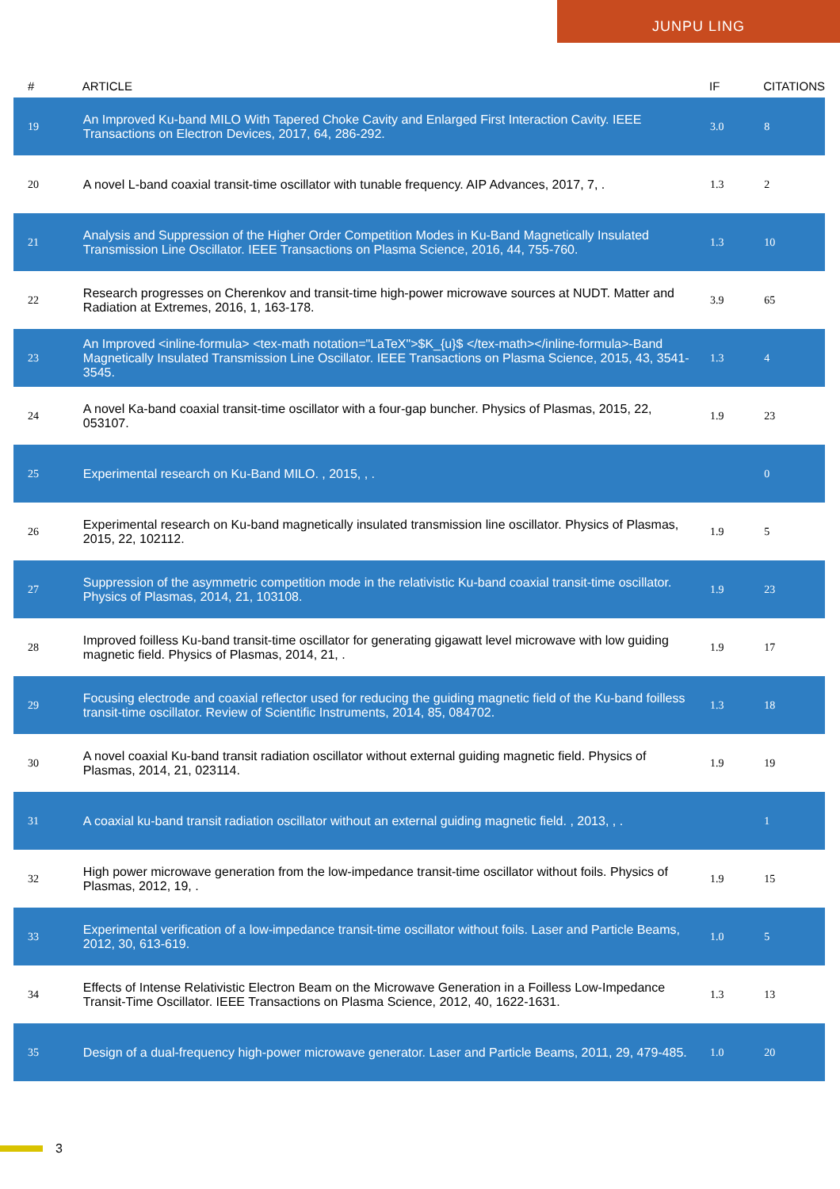JUNPU LING
| # | ARTICLE | IF | CITATIONS |
| --- | --- | --- | --- |
| 19 | An Improved Ku-band MILO With Tapered Choke Cavity and Enlarged First Interaction Cavity. IEEE Transactions on Electron Devices, 2017, 64, 286-292. | 3.0 | 8 |
| 20 | A novel L-band coaxial transit-time oscillator with tunable frequency. AIP Advances, 2017, 7, . | 1.3 | 2 |
| 21 | Analysis and Suppression of the Higher Order Competition Modes in Ku-Band Magnetically Insulated Transmission Line Oscillator. IEEE Transactions on Plasma Science, 2016, 44, 755-760. | 1.3 | 10 |
| 22 | Research progresses on Cherenkov and transit-time high-power microwave sources at NUDT. Matter and Radiation at Extremes, 2016, 1, 163-178. | 3.9 | 65 |
| 23 | An Improved <inline-formula> <tex-math notation="LaTeX">$K_{u}$ </tex-math></inline-formula>-Band Magnetically Insulated Transmission Line Oscillator. IEEE Transactions on Plasma Science, 2015, 43, 3541-3545. | 1.3 | 4 |
| 24 | A novel Ka-band coaxial transit-time oscillator with a four-gap buncher. Physics of Plasmas, 2015, 22, 053107. | 1.9 | 23 |
| 25 | Experimental research on Ku-Band MILO. , 2015, , . | | 0 |
| 26 | Experimental research on Ku-band magnetically insulated transmission line oscillator. Physics of Plasmas, 2015, 22, 102112. | 1.9 | 5 |
| 27 | Suppression of the asymmetric competition mode in the relativistic Ku-band coaxial transit-time oscillator. Physics of Plasmas, 2014, 21, 103108. | 1.9 | 23 |
| 28 | Improved foilless Ku-band transit-time oscillator for generating gigawatt level microwave with low guiding magnetic field. Physics of Plasmas, 2014, 21, . | 1.9 | 17 |
| 29 | Focusing electrode and coaxial reflector used for reducing the guiding magnetic field of the Ku-band foilless transit-time oscillator. Review of Scientific Instruments, 2014, 85, 084702. | 1.3 | 18 |
| 30 | A novel coaxial Ku-band transit radiation oscillator without external guiding magnetic field. Physics of Plasmas, 2014, 21, 023114. | 1.9 | 19 |
| 31 | A coaxial ku-band transit radiation oscillator without an external guiding magnetic field. , 2013, , . | | 1 |
| 32 | High power microwave generation from the low-impedance transit-time oscillator without foils. Physics of Plasmas, 2012, 19, . | 1.9 | 15 |
| 33 | Experimental verification of a low-impedance transit-time oscillator without foils. Laser and Particle Beams, 2012, 30, 613-619. | 1.0 | 5 |
| 34 | Effects of Intense Relativistic Electron Beam on the Microwave Generation in a Foilless Low-Impedance Transit-Time Oscillator. IEEE Transactions on Plasma Science, 2012, 40, 1622-1631. | 1.3 | 13 |
| 35 | Design of a dual-frequency high-power microwave generator. Laser and Particle Beams, 2011, 29, 479-485. | 1.0 | 20 |
3